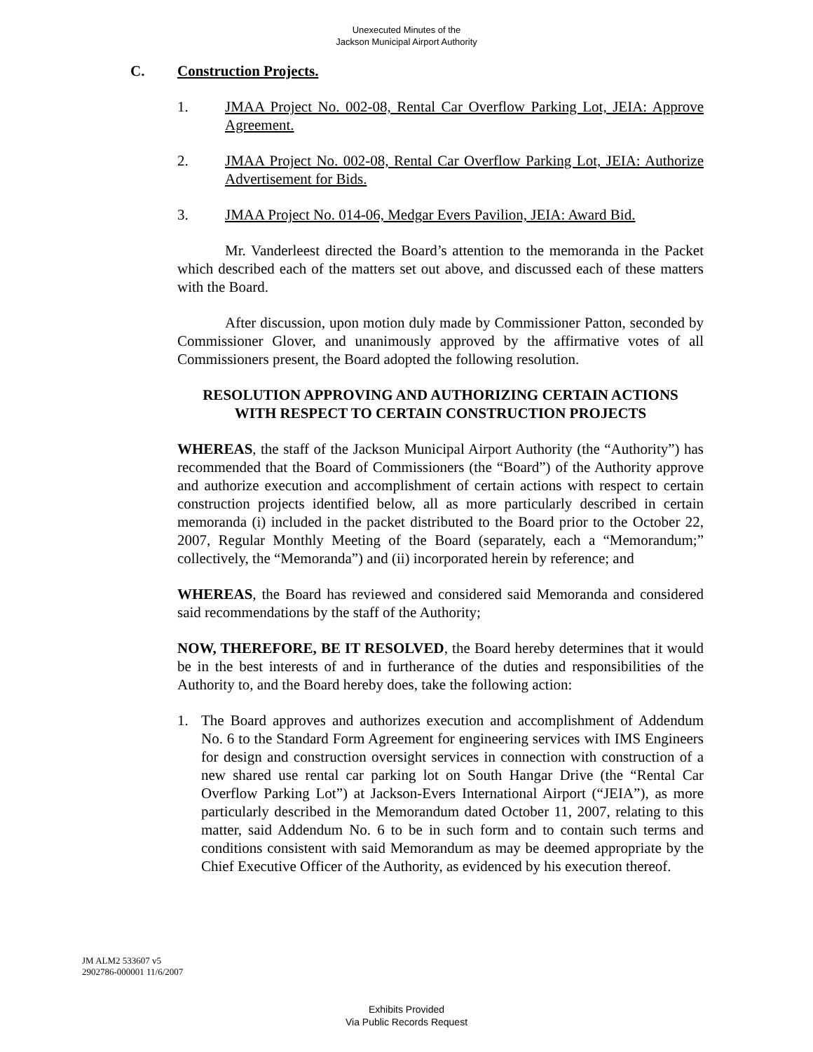Unexecuted Minutes of the
Jackson Municipal Airport Authority
C. Construction Projects.
1. JMAA Project No. 002-08, Rental Car Overflow Parking Lot, JEIA: Approve Agreement.
2. JMAA Project No. 002-08, Rental Car Overflow Parking Lot, JEIA: Authorize Advertisement for Bids.
3. JMAA Project No. 014-06, Medgar Evers Pavilion, JEIA: Award Bid.
Mr. Vanderleest directed the Board’s attention to the memoranda in the Packet which described each of the matters set out above, and discussed each of these matters with the Board.
After discussion, upon motion duly made by Commissioner Patton, seconded by Commissioner Glover, and unanimously approved by the affirmative votes of all Commissioners present, the Board adopted the following resolution.
RESOLUTION APPROVING AND AUTHORIZING CERTAIN ACTIONS
WITH RESPECT TO CERTAIN CONSTRUCTION PROJECTS
WHEREAS, the staff of the Jackson Municipal Airport Authority (the “Authority”) has recommended that the Board of Commissioners (the “Board”) of the Authority approve and authorize execution and accomplishment of certain actions with respect to certain construction projects identified below, all as more particularly described in certain memoranda (i) included in the packet distributed to the Board prior to the October 22, 2007, Regular Monthly Meeting of the Board (separately, each a “Memorandum;” collectively, the “Memoranda”) and (ii) incorporated herein by reference; and
WHEREAS, the Board has reviewed and considered said Memoranda and considered said recommendations by the staff of the Authority;
NOW, THEREFORE, BE IT RESOLVED, the Board hereby determines that it would be in the best interests of and in furtherance of the duties and responsibilities of the Authority to, and the Board hereby does, take the following action:
1. The Board approves and authorizes execution and accomplishment of Addendum No. 6 to the Standard Form Agreement for engineering services with IMS Engineers for design and construction oversight services in connection with construction of a new shared use rental car parking lot on South Hangar Drive (the “Rental Car Overflow Parking Lot”) at Jackson-Evers International Airport (“JEIA”), as more particularly described in the Memorandum dated October 11, 2007, relating to this matter, said Addendum No. 6 to be in such form and to contain such terms and conditions consistent with said Memorandum as may be deemed appropriate by the Chief Executive Officer of the Authority, as evidenced by his execution thereof.
JM ALM2 533607 v5
2902786-000001 11/6/2007
Exhibits Provided
Via Public Records Request